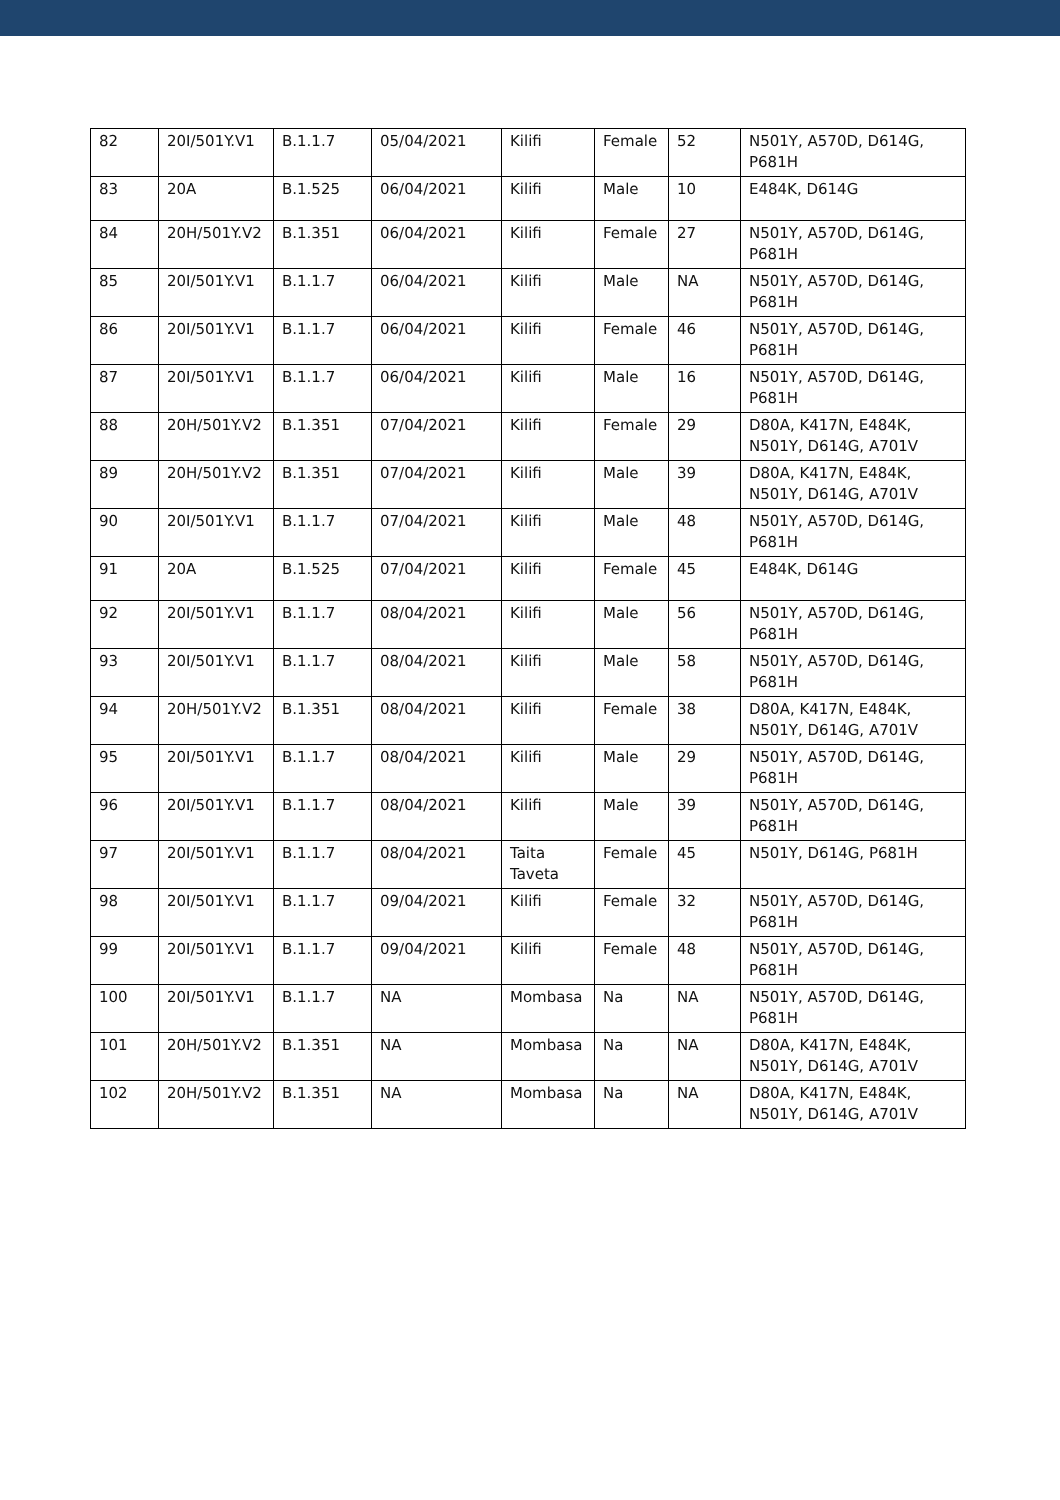| 82 | 20I/501Y.V1 | B.1.1.7 | 05/04/2021 | Kilifi | Female | 52 | N501Y, A570D, D614G, P681H |
| 83 | 20A | B.1.525 | 06/04/2021 | Kilifi | Male | 10 | E484K, D614G |
| 84 | 20H/501Y.V2 | B.1.351 | 06/04/2021 | Kilifi | Female | 27 | N501Y, A570D, D614G, P681H |
| 85 | 20I/501Y.V1 | B.1.1.7 | 06/04/2021 | Kilifi | Male | NA | N501Y, A570D, D614G, P681H |
| 86 | 20I/501Y.V1 | B.1.1.7 | 06/04/2021 | Kilifi | Female | 46 | N501Y, A570D, D614G, P681H |
| 87 | 20I/501Y.V1 | B.1.1.7 | 06/04/2021 | Kilifi | Male | 16 | N501Y, A570D, D614G, P681H |
| 88 | 20H/501Y.V2 | B.1.351 | 07/04/2021 | Kilifi | Female | 29 | D80A, K417N, E484K, N501Y, D614G, A701V |
| 89 | 20H/501Y.V2 | B.1.351 | 07/04/2021 | Kilifi | Male | 39 | D80A, K417N, E484K, N501Y, D614G, A701V |
| 90 | 20I/501Y.V1 | B.1.1.7 | 07/04/2021 | Kilifi | Male | 48 | N501Y, A570D, D614G, P681H |
| 91 | 20A | B.1.525 | 07/04/2021 | Kilifi | Female | 45 | E484K, D614G |
| 92 | 20I/501Y.V1 | B.1.1.7 | 08/04/2021 | Kilifi | Male | 56 | N501Y, A570D, D614G, P681H |
| 93 | 20I/501Y.V1 | B.1.1.7 | 08/04/2021 | Kilifi | Male | 58 | N501Y, A570D, D614G, P681H |
| 94 | 20H/501Y.V2 | B.1.351 | 08/04/2021 | Kilifi | Female | 38 | D80A, K417N, E484K, N501Y, D614G, A701V |
| 95 | 20I/501Y.V1 | B.1.1.7 | 08/04/2021 | Kilifi | Male | 29 | N501Y, A570D, D614G, P681H |
| 96 | 20I/501Y.V1 | B.1.1.7 | 08/04/2021 | Kilifi | Male | 39 | N501Y, A570D, D614G, P681H |
| 97 | 20I/501Y.V1 | B.1.1.7 | 08/04/2021 | Taita Taveta | Female | 45 | N501Y, D614G, P681H |
| 98 | 20I/501Y.V1 | B.1.1.7 | 09/04/2021 | Kilifi | Female | 32 | N501Y, A570D, D614G, P681H |
| 99 | 20I/501Y.V1 | B.1.1.7 | 09/04/2021 | Kilifi | Female | 48 | N501Y, A570D, D614G, P681H |
| 100 | 20I/501Y.V1 | B.1.1.7 | NA | Mombasa | Na | NA | N501Y, A570D, D614G, P681H |
| 101 | 20H/501Y.V2 | B.1.351 | NA | Mombasa | Na | NA | D80A, K417N, E484K, N501Y, D614G, A701V |
| 102 | 20H/501Y.V2 | B.1.351 | NA | Mombasa | Na | NA | D80A, K417N, E484K, N501Y, D614G, A701V |